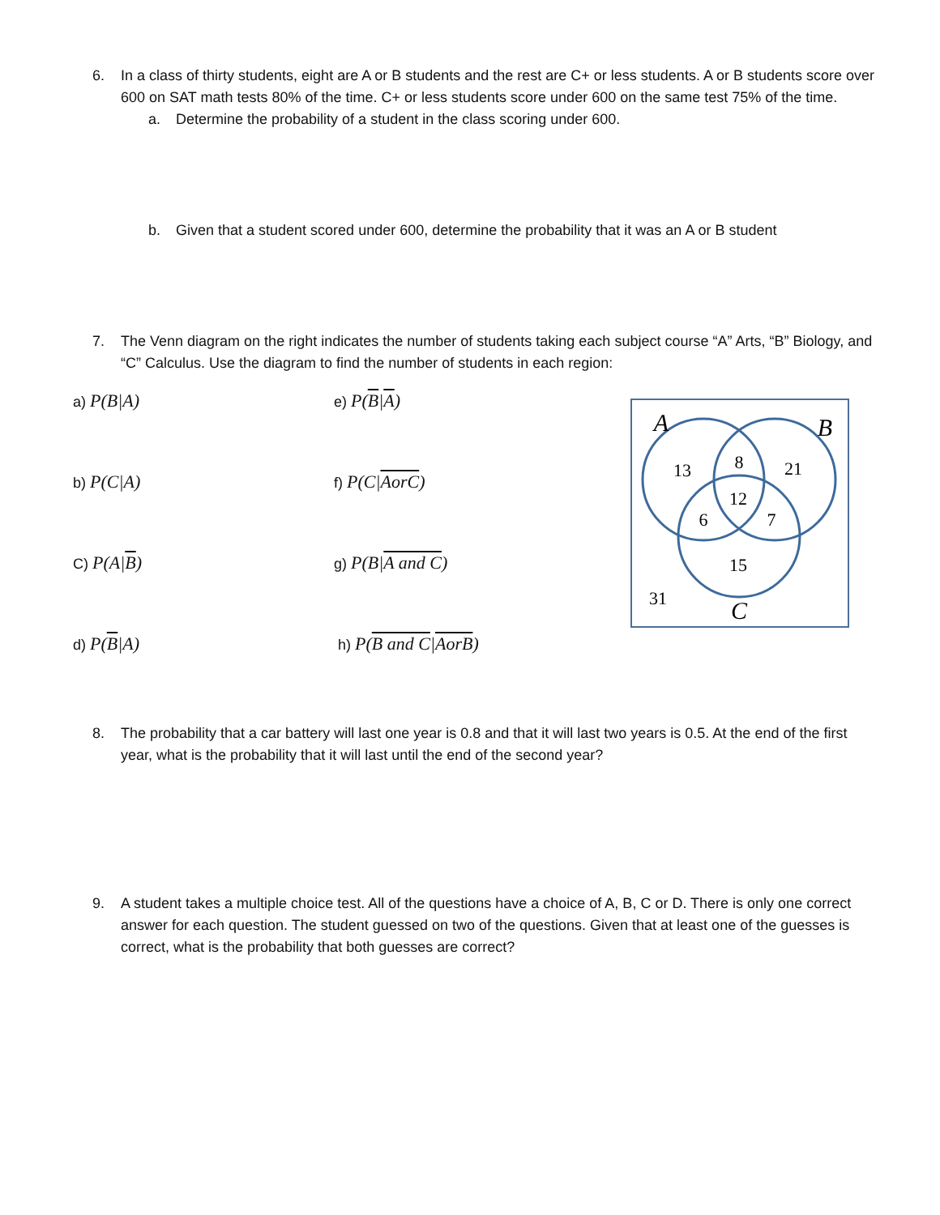6. In a class of thirty students, eight are A or B students and the rest are C+ or less students. A or B students score over 600 on SAT math tests 80% of the time. C+ or less students score under 600 on the same test 75% of the time.
a. Determine the probability of a student in the class scoring under 600.
b. Given that a student scored under 600, determine the probability that it was an A or B student
7. The Venn diagram on the right indicates the number of students taking each subject course “A” Arts, “B” Biology, and “C” Calculus. Use the diagram to find the number of students in each region:
13
8
21
12
6
7
15
31
A
B
C
a) P(B|A)
e) P(B|A)
b) P(C|A)
f) P(C|AorC)
C) P(A|B)
g) P(B|A and C)
d) P(B|A)
h) P(B and C|AorB)
8. The probability that a car battery will last one year is 0.8 and that it will last two years is 0.5. At the end of the first year, what is the probability that it will last until the end of the second year?
9. A student takes a multiple choice test. All of the questions have a choice of A, B, C or D. There is only one correct answer for each question. The student guessed on two of the questions. Given that at least one of the guesses is correct, what is the probability that both guesses are correct?